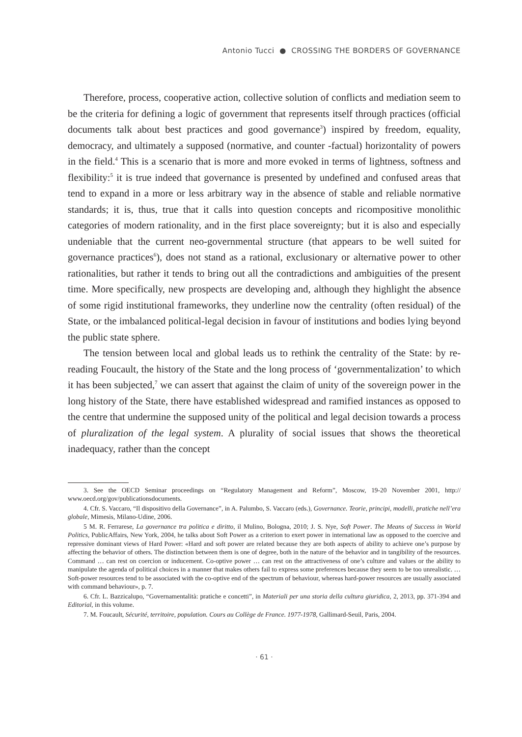Antonio Tucci ● CROSSING THE BORDERS OF GOVERNANCE
Therefore, process, cooperative action, collective solution of conflicts and mediation seem to be the criteria for defining a logic of government that represents itself through practices (official documents talk about best practices and good governance<sup>3</sup>) inspired by freedom, equality, democracy, and ultimately a supposed (normative, and counter -factual) horizontality of powers in the field.<sup>4</sup> This is a scenario that is more and more evoked in terms of lightness, softness and flexibility:<sup>5</sup> it is true indeed that governance is presented by undefined and confused areas that tend to expand in a more or less arbitrary way in the absence of stable and reliable normative standards; it is, thus, true that it calls into question concepts and ricompositive monolithic categories of modern rationality, and in the first place sovereignty; but it is also and especially undeniable that the current neo-governmental structure (that appears to be well suited for governance practices<sup>6</sup>), does not stand as a rational, exclusionary or alternative power to other rationalities, but rather it tends to bring out all the contradictions and ambiguities of the present time. More specifically, new prospects are developing and, although they highlight the absence of some rigid institutional frameworks, they underline now the centrality (often residual) of the State, or the imbalanced political-legal decision in favour of institutions and bodies lying beyond the public state sphere.
The tension between local and global leads us to rethink the centrality of the State: by re-reading Foucault, the history of the State and the long process of ‘governmentalization’ to which it has been subjected,<sup>7</sup> we can assert that against the claim of unity of the sovereign power in the long history of the State, there have established widespread and ramified instances as opposed to the centre that undermine the supposed unity of the political and legal decision towards a process of pluralization of the legal system. A plurality of social issues that shows the theoretical inadequacy, rather than the concept
3. See the OECD Seminar proceedings on “Regulatory Management and Reform”, Moscow, 19-20 November 2001, http:// www.oecd.org/gov/publicationsdocuments.
4. Cfr. S. Vaccaro, “Il dispositivo della Governance”, in A. Palumbo, S. Vaccaro (eds.), Governance. Teorie, principi, modelli, pratiche nell’era globale, Mimesis, Milano-Udine, 2006.
5 M. R. Ferrarese, La governance tra politica e diritto, il Mulino, Bologna, 2010; J. S. Nye, Soft Power. The Means of Success in World Politics, PublicAffairs, New York, 2004, he talks about Soft Power as a criterion to exert power in international law as opposed to the coercive and repressive dominant views of Hard Power: «Hard and soft power are related because they are both aspects of ability to achieve one’s purpose by affecting the behavior of others. The distinction between them is one of degree, both in the nature of the behavior and in tangibility of the resources. Command … can rest on coercion or inducement. Co-optive power … can rest on the attractiveness of one’s culture and values or the ability to manipulate the agenda of political choices in a manner that makes others fail to express some preferences because they seem to be too unrealistic. … Soft-power resources tend to be associated with the co-optive end of the spectrum of behaviour, whereas hard-power resources are usually associated with command behaviour», p. 7.
6. Cfr. L. Bazzicalupo, “Governamentalità: pratiche e concetti”, in Materiali per una storia della cultura giuridica, 2, 2013, pp. 371-394 and Editorial, in this volume.
7. M. Foucault, Sécurité, territoire, population. Cours au Collège de France. 1977-1978, Gallimard-Seuil, Paris, 2004.
· 61 ·